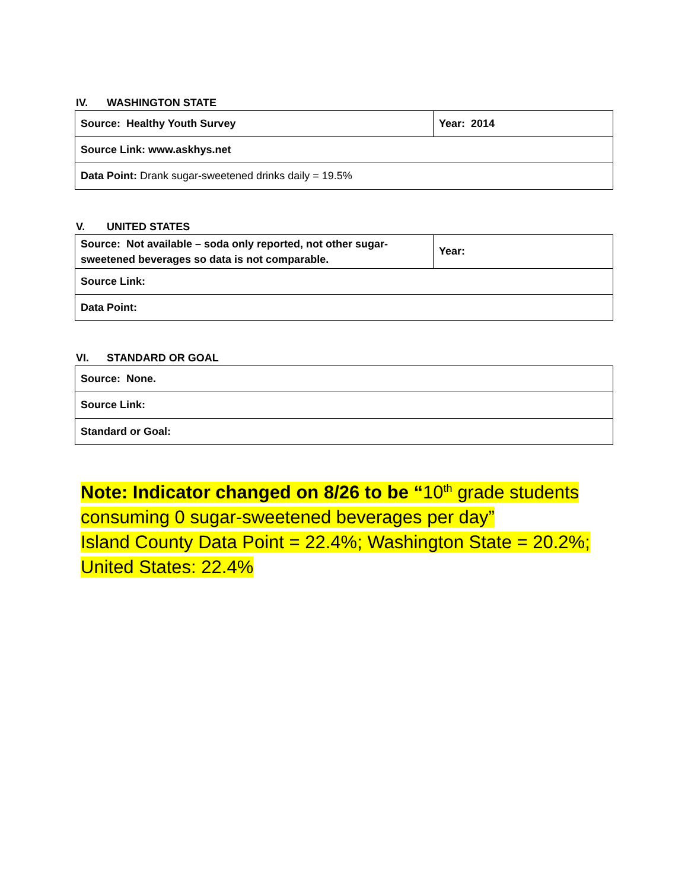IV. WASHINGTON STATE
| Source: Healthy Youth Survey | Year: 2014 |
| Source Link: www.askhys.net | |
| Data Point: Drank sugar-sweetened drinks daily = 19.5% | |
V. UNITED STATES
| Source: Not available – soda only reported, not other sugar-sweetened beverages so data is not comparable. | Year: |
| Source Link: | |
| Data Point: | |
VI. STANDARD OR GOAL
| Source: None. |
| Source Link: |
| Standard or Goal: |
Note: Indicator changed on 8/26 to be “10<sup>th</sup> grade students
consuming 0 sugar-sweetened beverages per day”
Island County Data Point = 22.4%; Washington State = 20.2%;
United States: 22.4%